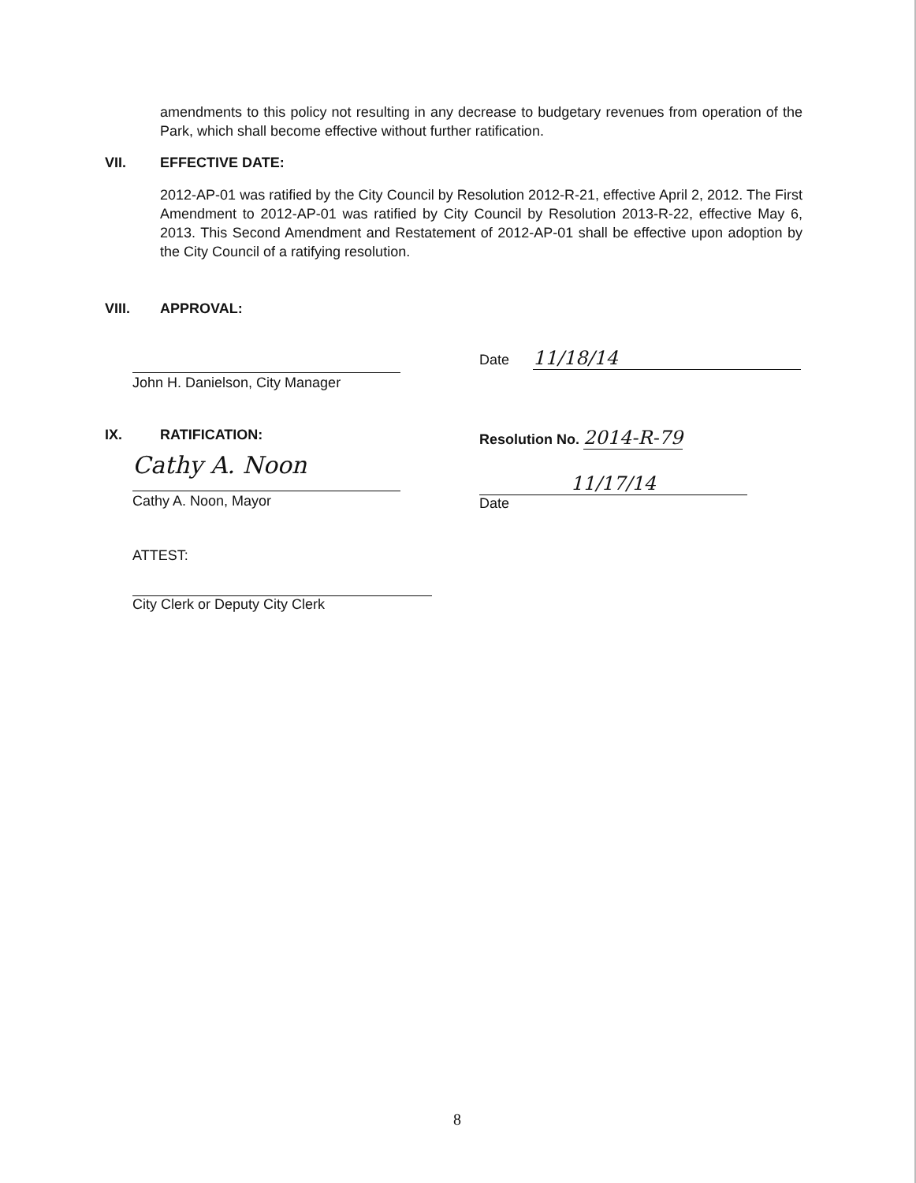amendments to this policy not resulting in any decrease to budgetary revenues from operation of the Park, which shall become effective without further ratification.
VII. EFFECTIVE DATE:
2012-AP-01 was ratified by the City Council by Resolution 2012-R-21, effective April 2, 2012. The First Amendment to 2012-AP-01 was ratified by City Council by Resolution 2013-R-22, effective May 6, 2013. This Second Amendment and Restatement of 2012-AP-01 shall be effective upon adoption by the City Council of a ratifying resolution.
VIII. APPROVAL:
John H. Danielson, City Manager
Date 11/18/14
IX. RATIFICATION:
Cathy A. Noon
Cathy A. Noon, Mayor
Resolution No. 2014-R-79
11/17/14
Date
ATTEST:
City Clerk or Deputy City Clerk
8